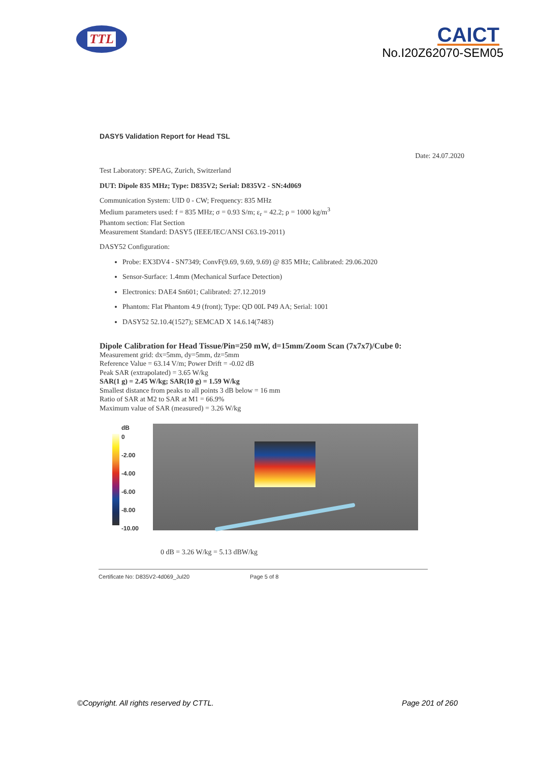TTL
CAICT
No.I20Z62070-SEM05
DASY5 Validation Report for Head TSL
Date: 24.07.2020
Test Laboratory: SPEAG, Zurich, Switzerland
DUT: Dipole 835 MHz; Type: D835V2; Serial: D835V2 - SN:4d069
Communication System: UID 0 - CW; Frequency: 835 MHz
Medium parameters used: f = 835 MHz; σ = 0.93 S/m; ε<sub>r</sub> = 42.2; ρ = 1000 kg/m<sup>3</sup>
Phantom section: Flat Section
Measurement Standard: DASY5 (IEEE/IEC/ANSI C63.19-2011)
DASY52 Configuration:
Probe: EX3DV4 - SN7349; ConvF(9.69, 9.69, 9.69) @ 835 MHz; Calibrated: 29.06.2020
Sensor-Surface: 1.4mm (Mechanical Surface Detection)
Electronics: DAE4 Sn601; Calibrated: 27.12.2019
Phantom: Flat Phantom 4.9 (front); Type: QD 00L P49 AA; Serial: 1001
DASY52 52.10.4(1527); SEMCAD X 14.6.14(7483)
Dipole Calibration for Head Tissue/Pin=250 mW, d=15mm/Zoom Scan (7x7x7)/Cube 0:
Measurement grid: dx=5mm, dy=5mm, dz=5mm
Reference Value = 63.14 V/m; Power Drift = -0.02 dB
Peak SAR (extrapolated) = 3.65 W/kg
SAR(1 g) = 2.45 W/kg; SAR(10 g) = 1.59 W/kg
Smallest distance from peaks to all points 3 dB below = 16 mm
Ratio of SAR at M2 to SAR at M1 = 66.9%
Maximum value of SAR (measured) = 3.26 W/kg
dB
0
-2.00
-4.00
-6.00
-8.00
-10.00
0 dB = 3.26 W/kg = 5.13 dBW/kg
Certificate No: D835V2-4d069_Jul20 Page 5 of 8
©Copyright. All rights reserved by CTTL. Page 201 of 260